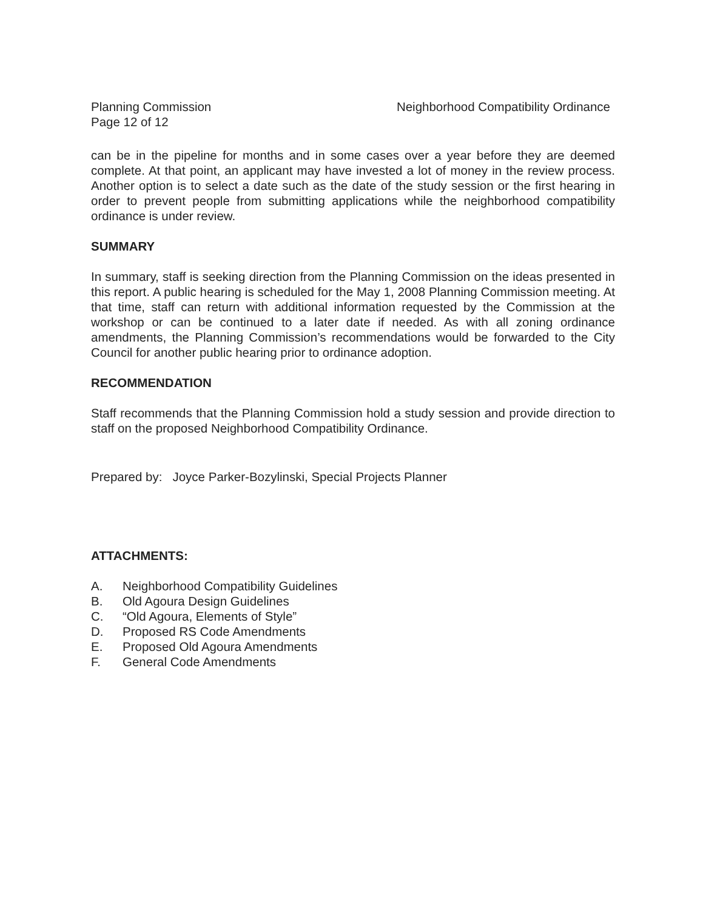Planning Commission
Page 12 of 12
Neighborhood Compatibility Ordinance
can be in the pipeline for months and in some cases over a year before they are deemed complete. At that point, an applicant may have invested a lot of money in the review process. Another option is to select a date such as the date of the study session or the first hearing in order to prevent people from submitting applications while the neighborhood compatibility ordinance is under review.
SUMMARY
In summary, staff is seeking direction from the Planning Commission on the ideas presented in this report. A public hearing is scheduled for the May 1, 2008 Planning Commission meeting. At that time, staff can return with additional information requested by the Commission at the workshop or can be continued to a later date if needed. As with all zoning ordinance amendments, the Planning Commission’s recommendations would be forwarded to the City Council for another public hearing prior to ordinance adoption.
RECOMMENDATION
Staff recommends that the Planning Commission hold a study session and provide direction to staff on the proposed Neighborhood Compatibility Ordinance.
Prepared by: Joyce Parker-Bozylinski, Special Projects Planner
ATTACHMENTS:
A. Neighborhood Compatibility Guidelines
B. Old Agoura Design Guidelines
C. “Old Agoura, Elements of Style”
D. Proposed RS Code Amendments
E. Proposed Old Agoura Amendments
F. General Code Amendments